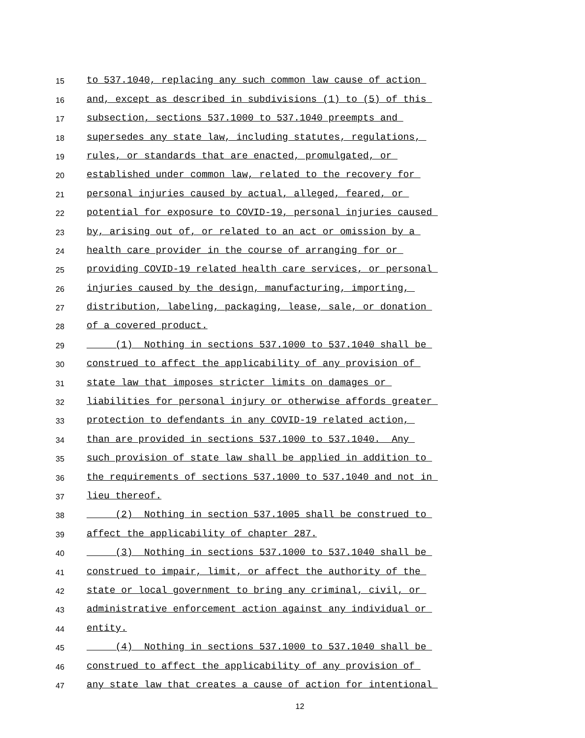15 to 537.1040, replacing any such common law cause of action
16 and, except as described in subdivisions (1) to (5) of this
17 subsection, sections 537.1000 to 537.1040 preempts and
18 supersedes any state law, including statutes, regulations,
19 rules, or standards that are enacted, promulgated, or
20 established under common law, related to the recovery for
21 personal injuries caused by actual, alleged, feared, or
22 potential for exposure to COVID-19, personal injuries caused
23 by, arising out of, or related to an act or omission by a
24 health care provider in the course of arranging for or
25 providing COVID-19 related health care services, or personal
26 injuries caused by the design, manufacturing, importing,
27 distribution, labeling, packaging, lease, sale, or donation
28 of a covered product.
29 (1) Nothing in sections 537.1000 to 537.1040 shall be
30 construed to affect the applicability of any provision of
31 state law that imposes stricter limits on damages or
32 liabilities for personal injury or otherwise affords greater
33 protection to defendants in any COVID-19 related action,
34 than are provided in sections 537.1000 to 537.1040. Any
35 such provision of state law shall be applied in addition to
36 the requirements of sections 537.1000 to 537.1040 and not in
37 lieu thereof.
38 (2) Nothing in section 537.1005 shall be construed to
39 affect the applicability of chapter 287.
40 (3) Nothing in sections 537.1000 to 537.1040 shall be
41 construed to impair, limit, or affect the authority of the
42 state or local government to bring any criminal, civil, or
43 administrative enforcement action against any individual or
44 entity.
45 (4) Nothing in sections 537.1000 to 537.1040 shall be
46 construed to affect the applicability of any provision of
47 any state law that creates a cause of action for intentional
12